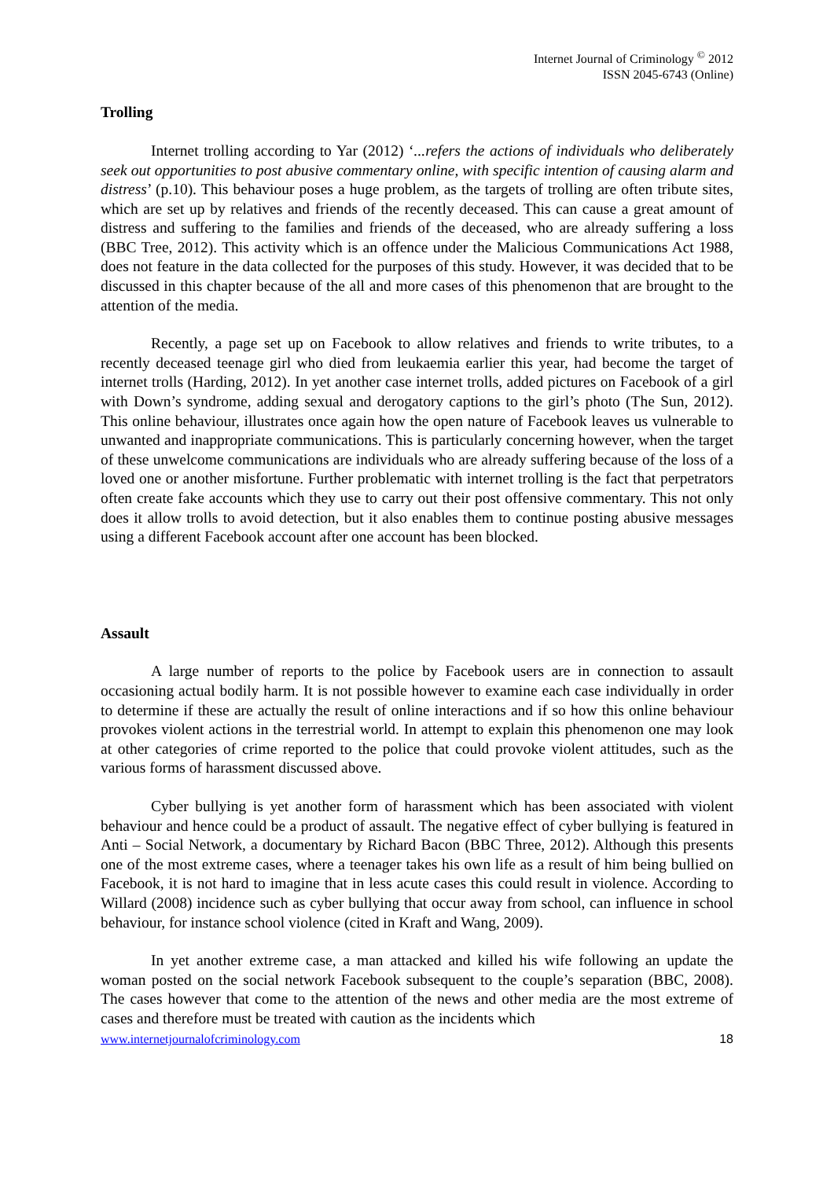Internet Journal of Criminology <sup>©</sup> 2012
ISSN 2045-6743 (Online)
Trolling
Internet trolling according to Yar (2012) ‘...refers the actions of individuals who deliberately seek out opportunities to post abusive commentary online, with specific intention of causing alarm and distress’ (p.10). This behaviour poses a huge problem, as the targets of trolling are often tribute sites, which are set up by relatives and friends of the recently deceased. This can cause a great amount of distress and suffering to the families and friends of the deceased, who are already suffering a loss (BBC Tree, 2012). This activity which is an offence under the Malicious Communications Act 1988, does not feature in the data collected for the purposes of this study. However, it was decided that to be discussed in this chapter because of the all and more cases of this phenomenon that are brought to the attention of the media.
Recently, a page set up on Facebook to allow relatives and friends to write tributes, to a recently deceased teenage girl who died from leukaemia earlier this year, had become the target of internet trolls (Harding, 2012). In yet another case internet trolls, added pictures on Facebook of a girl with Down’s syndrome, adding sexual and derogatory captions to the girl’s photo (The Sun, 2012). This online behaviour, illustrates once again how the open nature of Facebook leaves us vulnerable to unwanted and inappropriate communications. This is particularly concerning however, when the target of these unwelcome communications are individuals who are already suffering because of the loss of a loved one or another misfortune. Further problematic with internet trolling is the fact that perpetrators often create fake accounts which they use to carry out their post offensive commentary. This not only does it allow trolls to avoid detection, but it also enables them to continue posting abusive messages using a different Facebook account after one account has been blocked.
Assault
A large number of reports to the police by Facebook users are in connection to assault occasioning actual bodily harm. It is not possible however to examine each case individually in order to determine if these are actually the result of online interactions and if so how this online behaviour provokes violent actions in the terrestrial world. In attempt to explain this phenomenon one may look at other categories of crime reported to the police that could provoke violent attitudes, such as the various forms of harassment discussed above.
Cyber bullying is yet another form of harassment which has been associated with violent behaviour and hence could be a product of assault. The negative effect of cyber bullying is featured in Anti – Social Network, a documentary by Richard Bacon (BBC Three, 2012). Although this presents one of the most extreme cases, where a teenager takes his own life as a result of him being bullied on Facebook, it is not hard to imagine that in less acute cases this could result in violence. According to Willard (2008) incidence such as cyber bullying that occur away from school, can influence in school behaviour, for instance school violence (cited in Kraft and Wang, 2009).
In yet another extreme case, a man attacked and killed his wife following an update the woman posted on the social network Facebook subsequent to the couple’s separation (BBC, 2008). The cases however that come to the attention of the news and other media are the most extreme of cases and therefore must be treated with caution as the incidents which
www.internetjournalofcriminology.com 18